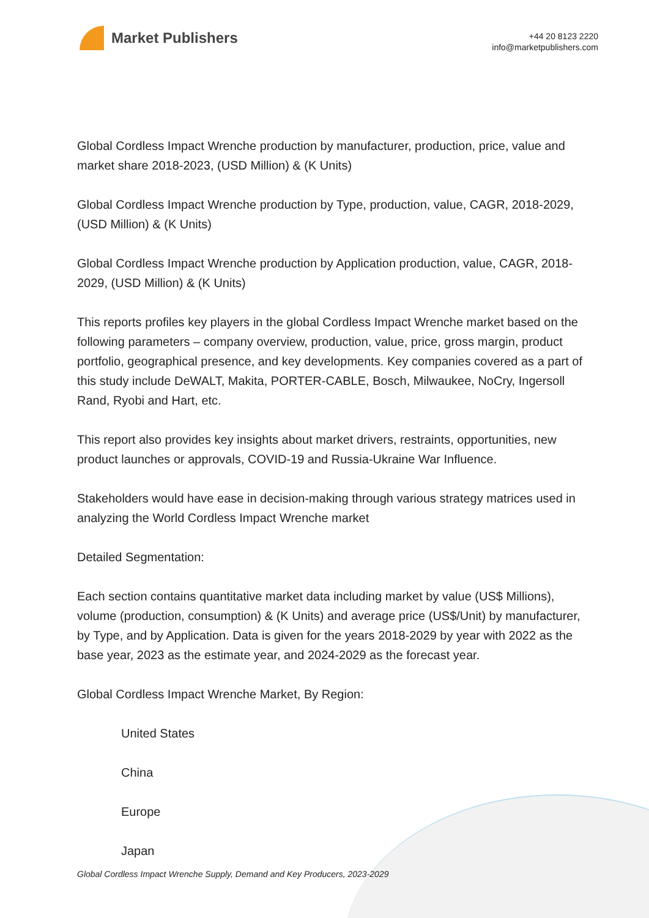Market Publishers
+44 20 8123 2220
info@marketpublishers.com
Global Cordless Impact Wrenche production by manufacturer, production, price, value and market share 2018-2023, (USD Million) & (K Units)
Global Cordless Impact Wrenche production by Type, production, value, CAGR, 2018-2029, (USD Million) & (K Units)
Global Cordless Impact Wrenche production by Application production, value, CAGR, 2018-2029, (USD Million) & (K Units)
This reports profiles key players in the global Cordless Impact Wrenche market based on the following parameters – company overview, production, value, price, gross margin, product portfolio, geographical presence, and key developments. Key companies covered as a part of this study include DeWALT, Makita, PORTER-CABLE, Bosch, Milwaukee, NoCry, Ingersoll Rand, Ryobi and Hart, etc.
This report also provides key insights about market drivers, restraints, opportunities, new product launches or approvals, COVID-19 and Russia-Ukraine War Influence.
Stakeholders would have ease in decision-making through various strategy matrices used in analyzing the World Cordless Impact Wrenche market
Detailed Segmentation:
Each section contains quantitative market data including market by value (US$ Millions), volume (production, consumption) & (K Units) and average price (US$/Unit) by manufacturer, by Type, and by Application. Data is given for the years 2018-2029 by year with 2022 as the base year, 2023 as the estimate year, and 2024-2029 as the forecast year.
Global Cordless Impact Wrenche Market, By Region:
United States
China
Europe
Japan
Global Cordless Impact Wrenche Supply, Demand and Key Producers, 2023-2029